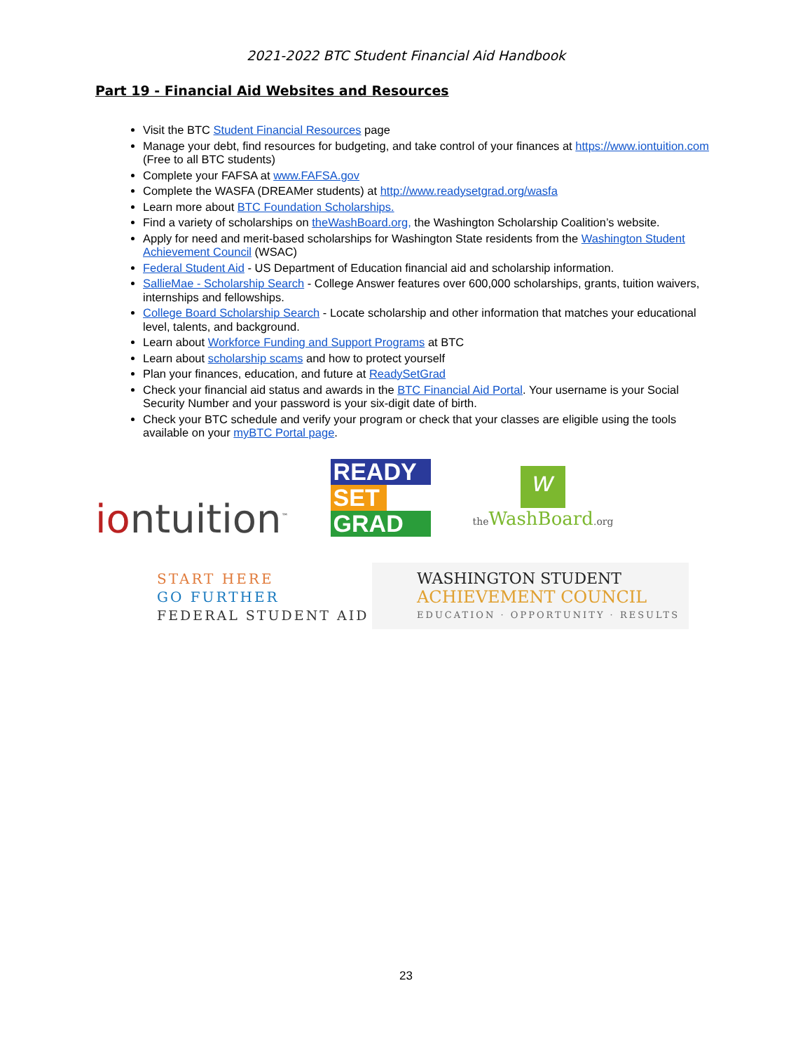2021-2022 BTC Student Financial Aid Handbook
Part 19 - Financial Aid Websites and Resources
Visit the BTC Student Financial Resources page
Manage your debt, find resources for budgeting, and take control of your finances at https://www.iontuition.com (Free to all BTC students)
Complete your FAFSA at www.FAFSA.gov
Complete the WASFA (DREAMer students) at http://www.readysetgrad.org/wasfa
Learn more about BTC Foundation Scholarships.
Find a variety of scholarships on theWashBoard.org, the Washington Scholarship Coalition’s website.
Apply for need and merit-based scholarships for Washington State residents from the Washington Student Achievement Council (WSAC)
Federal Student Aid - US Department of Education financial aid and scholarship information.
SallieMae - Scholarship Search - College Answer features over 600,000 scholarships, grants, tuition waivers, internships and fellowships.
College Board Scholarship Search - Locate scholarship and other information that matches your educational level, talents, and background.
Learn about Workforce Funding and Support Programs at BTC
Learn about scholarship scams and how to protect yourself
Plan your finances, education, and future at ReadySetGrad
Check your financial aid status and awards in the BTC Financial Aid Portal. Your username is your Social Security Number and your password is your six-digit date of birth.
Check your BTC schedule and verify your program or check that your classes are eligible using the tools available on your myBTC Portal page.
iontuition<sup>™</sup>
READY
SET
GRAD
w
the WashBoard.org
START HERE
GO FURTHER
FEDERAL STUDENT AID
WASHINGTON STUDENT
ACHIEVEMENT COUNCIL
EDUCATION · OPPORTUNITY · RESULTS
23